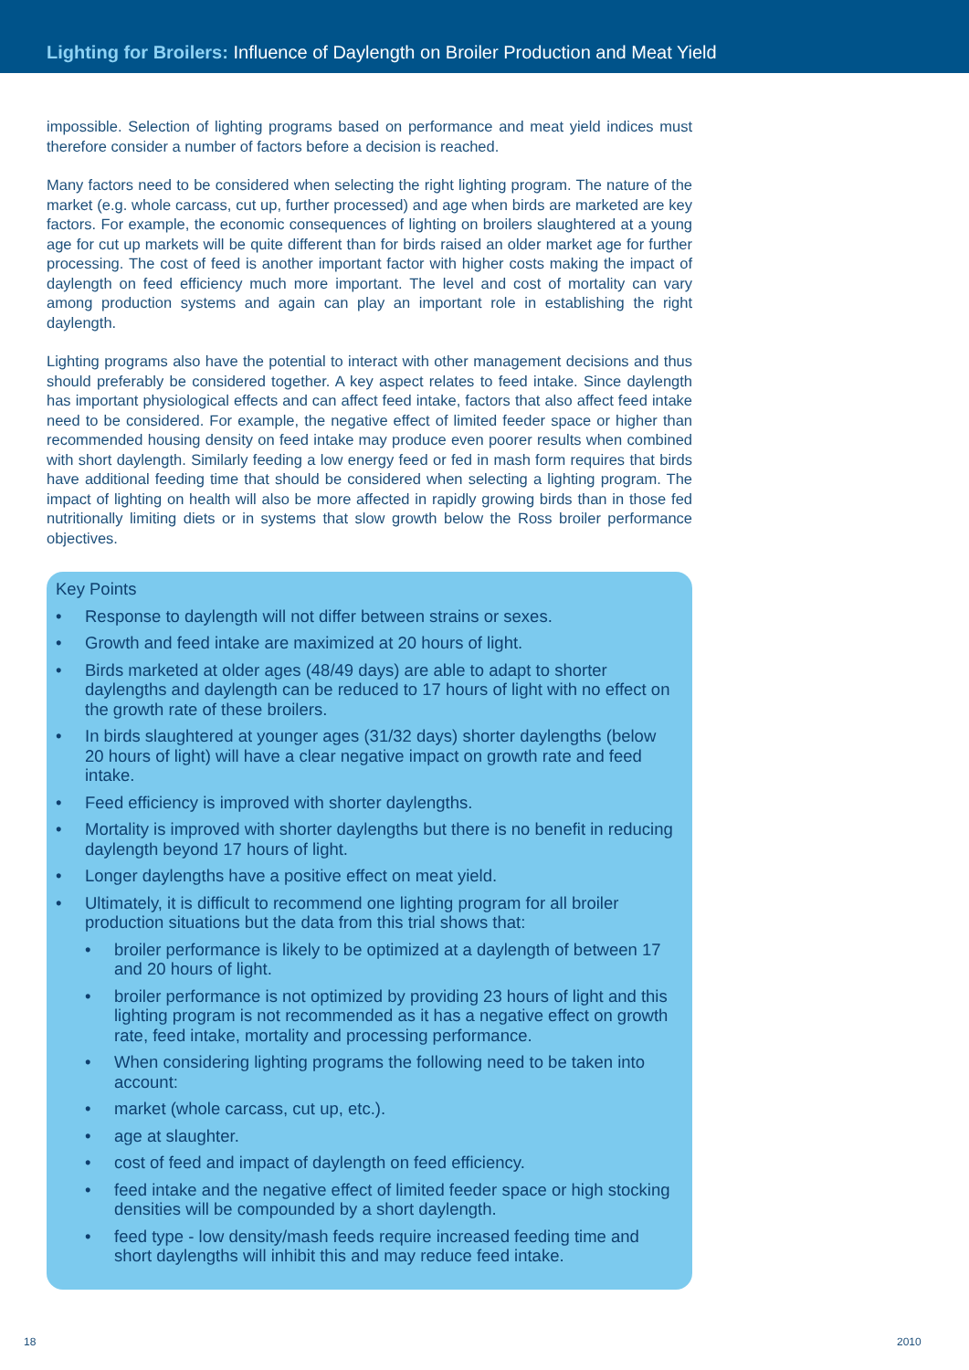Lighting for Broilers: Influence of Daylength on Broiler Production and Meat Yield
impossible. Selection of lighting programs based on performance and meat yield indices must therefore consider a number of factors before a decision is reached.
Many factors need to be considered when selecting the right lighting program. The nature of the market (e.g. whole carcass, cut up, further processed) and age when birds are marketed are key factors. For example, the economic consequences of lighting on broilers slaughtered at a young age for cut up markets will be quite different than for birds raised an older market age for further processing. The cost of feed is another important factor with higher costs making the impact of daylength on feed efficiency much more important. The level and cost of mortality can vary among production systems and again can play an important role in establishing the right daylength.
Lighting programs also have the potential to interact with other management decisions and thus should preferably be considered together. A key aspect relates to feed intake. Since daylength has important physiological effects and can affect feed intake, factors that also affect feed intake need to be considered. For example, the negative effect of limited feeder space or higher than recommended housing density on feed intake may produce even poorer results when combined with short daylength. Similarly feeding a low energy feed or fed in mash form requires that birds have additional feeding time that should be considered when selecting a lighting program. The impact of lighting on health will also be more affected in rapidly growing birds than in those fed nutritionally limiting diets or in systems that slow growth below the Ross broiler performance objectives.
Key Points
• Response to daylength will not differ between strains or sexes.
• Growth and feed intake are maximized at 20 hours of light.
• Birds marketed at older ages (48/49 days) are able to adapt to shorter daylengths and daylength can be reduced to 17 hours of light with no effect on the growth rate of these broilers.
• In birds slaughtered at younger ages (31/32 days) shorter daylengths (below 20 hours of light) will have a clear negative impact on growth rate and feed intake.
• Feed efficiency is improved with shorter daylengths.
• Mortality is improved with shorter daylengths but there is no benefit in reducing daylength beyond 17 hours of light.
• Longer daylengths have a positive effect on meat yield.
• Ultimately, it is difficult to recommend one lighting program for all broiler production situations but the data from this trial shows that:
• broiler performance is likely to be optimized at a daylength of between 17 and 20 hours of light.
• broiler performance is not optimized by providing 23 hours of light and this lighting program is not recommended as it has a negative effect on growth rate, feed intake, mortality and processing performance.
• When considering lighting programs the following need to be taken into account:
• market (whole carcass, cut up, etc.).
• age at slaughter.
• cost of feed and impact of daylength on feed efficiency.
• feed intake and the negative effect of limited feeder space or high stocking densities will be compounded by a short daylength.
• feed type - low density/mash feeds require increased feeding time and short daylengths will inhibit this and may reduce feed intake.
18 2010